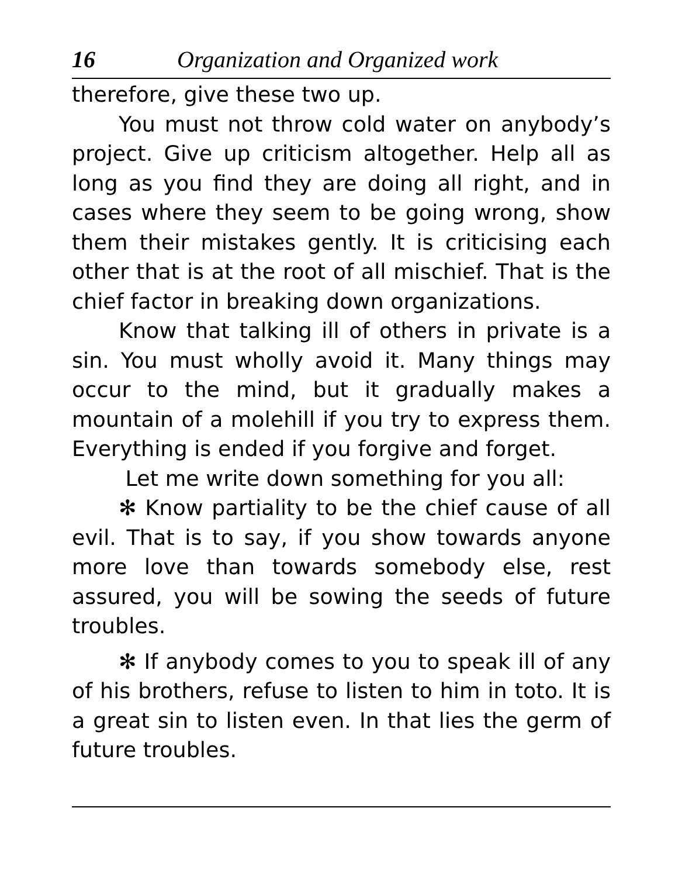16 Organization and Organized work
therefore, give these two up.
You must not throw cold water on anybody’s project. Give up criticism altogether. Help all as long as you find they are doing all right, and in cases where they seem to be going wrong, show them their mistakes gently. It is criticising each other that is at the root of all mischief. That is the chief factor in breaking down organizations.
Know that talking ill of others in private is a sin. You must wholly avoid it. Many things may occur to the mind, but it gradually makes a mountain of a molehill if you try to express them. Everything is ended if you forgive and forget.
Let me write down something for you all:
✻ Know partiality to be the chief cause of all evil. That is to say, if you show towards anyone more love than towards somebody else, rest assured, you will be sowing the seeds of future troubles.
✻ If anybody comes to you to speak ill of any of his brothers, refuse to listen to him in toto. It is a great sin to listen even. In that lies the germ of future troubles.